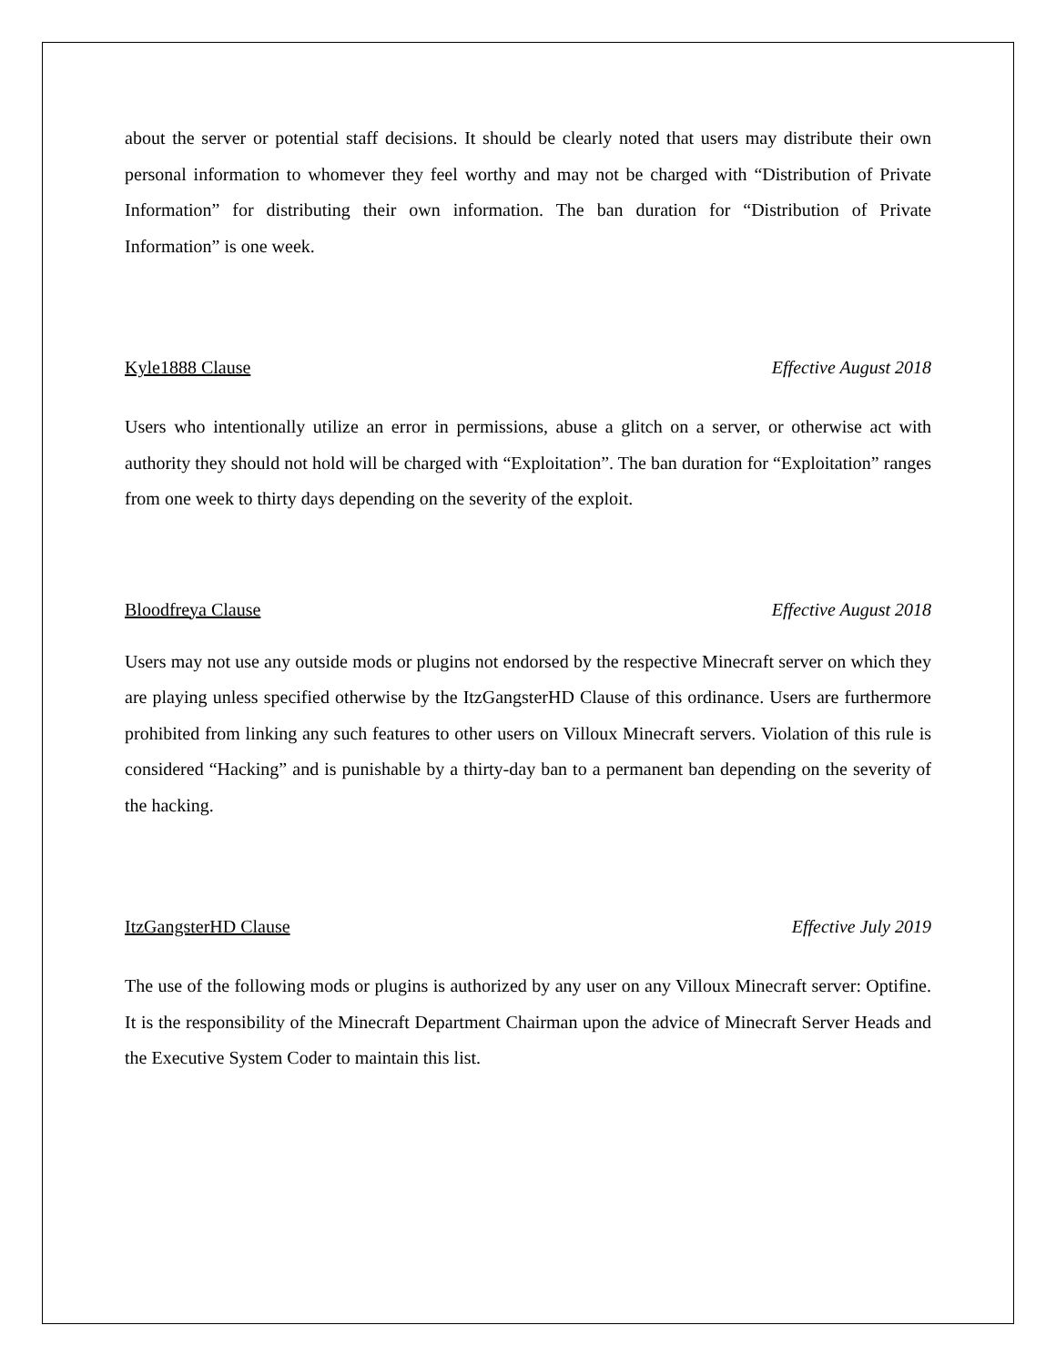about the server or potential staff decisions. It should be clearly noted that users may distribute their own personal information to whomever they feel worthy and may not be charged with “Distribution of Private Information” for distributing their own information. The ban duration for “Distribution of Private Information” is one week.
Kyle1888 Clause Effective August 2018
Users who intentionally utilize an error in permissions, abuse a glitch on a server, or otherwise act with authority they should not hold will be charged with “Exploitation”. The ban duration for “Exploitation” ranges from one week to thirty days depending on the severity of the exploit.
Bloodfreya Clause Effective August 2018
Users may not use any outside mods or plugins not endorsed by the respective Minecraft server on which they are playing unless specified otherwise by the ItzGangsterHD Clause of this ordinance. Users are furthermore prohibited from linking any such features to other users on Villoux Minecraft servers. Violation of this rule is considered “Hacking” and is punishable by a thirty-day ban to a permanent ban depending on the severity of the hacking.
ItzGangsterHD Clause Effective July 2019
The use of the following mods or plugins is authorized by any user on any Villoux Minecraft server: Optifine. It is the responsibility of the Minecraft Department Chairman upon the advice of Minecraft Server Heads and the Executive System Coder to maintain this list.